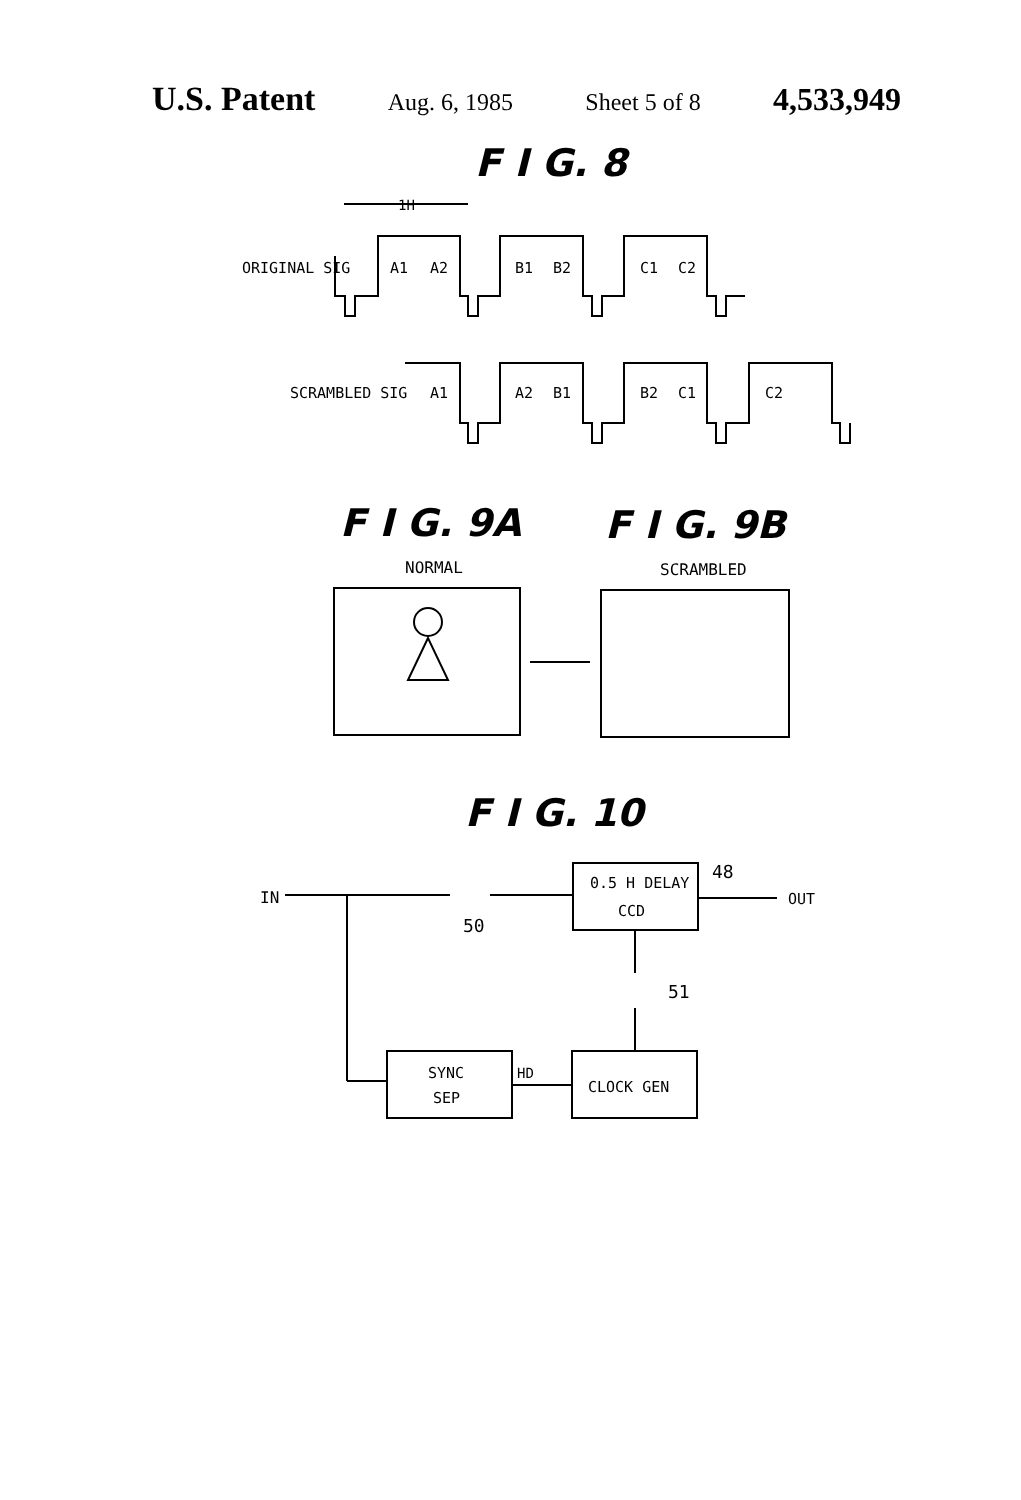U.S. Patent Aug. 6, 1985 Sheet 5 of 8 4,533,949
F I G. 8
1H
ORIGINAL SIG
A1
A2
B1
B2
C1
C2
SCRAMBLED SIG
A1
A2
B1
B2
C1
C2
F I G. 9A
F I G. 9B
NORMAL
SCRAMBLED
F I G. 10
IN
50
0.5 H DELAY
CCD
48
OUT
51
SYNC
SEP
HD
CLOCK GEN